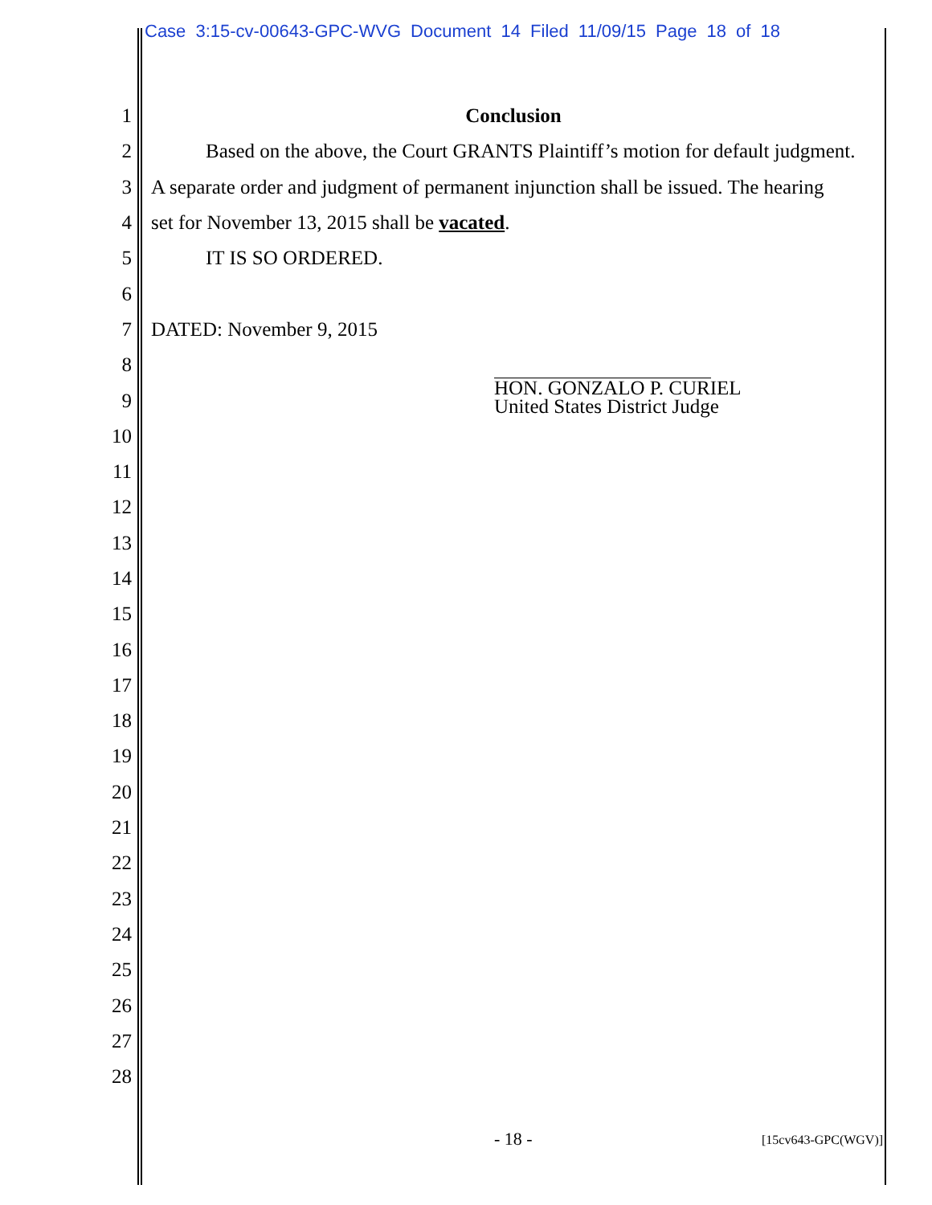Case 3:15-cv-00643-GPC-WVG Document 14 Filed 11/09/15 Page 18 of 18
1 Conclusion
2 Based on the above, the Court GRANTS Plaintiff’s motion for default judgment.
3 A separate order and judgment of permanent injunction shall be issued. The hearing
4 set for November 13, 2015 shall be vacated.
5 IT IS SO ORDERED.
6
7 DATED: November 9, 2015
8
9
10
11
12
13
14
15
16
17
18
19
20
21
22
23
24
25
26
27
28
HON. GONZALO P. CURIEL
United States District Judge
- 18 - [15cv643-GPC(WGV)]